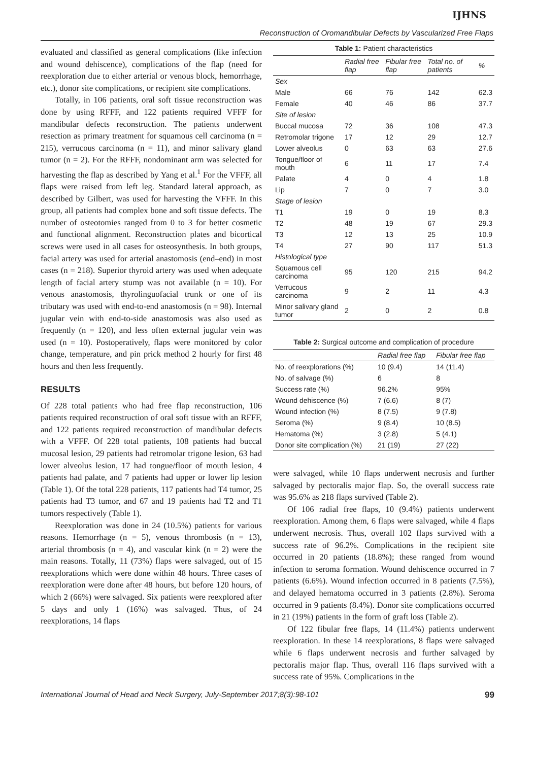IJHNS
Reconstruction of Oromandibular Defects by Vascularized Free Flaps
evaluated and classified as general complications (like infection and wound dehiscence), complications of the flap (need for reexploration due to either arterial or venous block, hemorrhage, etc.), donor site complications, or recipient site complications.
Totally, in 106 patients, oral soft tissue reconstruction was done by using RFFF, and 122 patients required VFFF for mandibular defects reconstruction. The patients underwent resection as primary treatment for squamous cell carcinoma (n = 215), verrucous carcinoma (n = 11), and minor salivary gland tumor (n = 2). For the RFFF, nondominant arm was selected for harvesting the flap as described by Yang et al.<sup>1</sup> For the VFFF, all flaps were raised from left leg. Standard lateral approach, as described by Gilbert, was used for harvesting the VFFF. In this group, all patients had complex bone and soft tissue defects. The number of osteotomies ranged from 0 to 3 for better cosmetic and functional alignment. Reconstruction plates and bicortical screws were used in all cases for osteosynthesis. In both groups, facial artery was used for arterial anastomosis (end–end) in most cases (n = 218). Superior thyroid artery was used when adequate length of facial artery stump was not available (n = 10). For venous anastomosis, thyrolinguofacial trunk or one of its tributary was used with end-to-end anastomosis (n = 98). Internal jugular vein with end-to-side anastomosis was also used as frequently (n = 120), and less often external jugular vein was used (n = 10). Postoperatively, flaps were monitored by color change, temperature, and pin prick method 2 hourly for first 48 hours and then less frequently.
RESULTS
Of 228 total patients who had free flap reconstruction, 106 patients required reconstruction of oral soft tissue with an RFFF, and 122 patients required reconstruction of mandibular defects with a VFFF. Of 228 total patients, 108 patients had buccal mucosal lesion, 29 patients had retromolar trigone lesion, 63 had lower alveolus lesion, 17 had tongue/floor of mouth lesion, 4 patients had palate, and 7 patients had upper or lower lip lesion (Table 1). Of the total 228 patients, 117 patients had T4 tumor, 25 patients had T3 tumor, and 67 and 19 patients had T2 and T1 tumors respectively (Table 1).
Reexploration was done in 24 (10.5%) patients for various reasons. Hemorrhage (n = 5), venous thrombosis (n = 13), arterial thrombosis (n = 4), and vascular kink (n = 2) were the main reasons. Totally, 11 (73%) flaps were salvaged, out of 15 reexplorations which were done within 48 hours. Three cases of reexploration were done after 48 hours, but before 120 hours, of which 2 (66%) were salvaged. Six patients were reexplored after 5 days and only 1 (16%) was salvaged. Thus, of 24 reexplorations, 14 flaps
Table 1: Patient characteristics
| | Radial free flap | Fibular free flap | Total no. of patients | % |
| --- | --- | --- | --- | --- |
| Sex | | | | |
| Male | 66 | 76 | 142 | 62.3 |
| Female | 40 | 46 | 86 | 37.7 |
| Site of lesion | | | | |
| Buccal mucosa | 72 | 36 | 108 | 47.3 |
| Retromolar trigone | 17 | 12 | 29 | 12.7 |
| Lower alveolus | 0 | 63 | 63 | 27.6 |
| Tongue/floor of mouth | 6 | 11 | 17 | 7.4 |
| Palate | 4 | 0 | 4 | 1.8 |
| Lip | 7 | 0 | 7 | 3.0 |
| Stage of lesion | | | | |
| T1 | 19 | 0 | 19 | 8.3 |
| T2 | 48 | 19 | 67 | 29.3 |
| T3 | 12 | 13 | 25 | 10.9 |
| T4 | 27 | 90 | 117 | 51.3 |
| Histological type | | | | |
| Squamous cell carcinoma | 95 | 120 | 215 | 94.2 |
| Verrucous carcinoma | 9 | 2 | 11 | 4.3 |
| Minor salivary gland tumor | 2 | 0 | 2 | 0.8 |
Table 2: Surgical outcome and complication of procedure
| | Radial free flap | Fibular free flap |
| --- | --- | --- |
| No. of reexplorations (%) | 10 (9.4) | 14 (11.4) |
| No. of salvage (%) | 6 | 8 |
| Success rate (%) | 96.2% | 95% |
| Wound dehiscence (%) | 7 (6.6) | 8 (7) |
| Wound infection (%) | 8 (7.5) | 9 (7.8) |
| Seroma (%) | 9 (8.4) | 10 (8.5) |
| Hematoma (%) | 3 (2.8) | 5 (4.1) |
| Donor site complication (%) | 21 (19) | 27 (22) |
were salvaged, while 10 flaps underwent necrosis and further salvaged by pectoralis major flap. So, the overall success rate was 95.6% as 218 flaps survived (Table 2).
Of 106 radial free flaps, 10 (9.4%) patients underwent reexploration. Among them, 6 flaps were salvaged, while 4 flaps underwent necrosis. Thus, overall 102 flaps survived with a success rate of 96.2%. Complications in the recipient site occurred in 20 patients (18.8%); these ranged from wound infection to seroma formation. Wound dehiscence occurred in 7 patients (6.6%). Wound infection occurred in 8 patients (7.5%), and delayed hematoma occurred in 3 patients (2.8%). Seroma occurred in 9 patients (8.4%). Donor site complications occurred in 21 (19%) patients in the form of graft loss (Table 2).
Of 122 fibular free flaps, 14 (11.4%) patients underwent reexploration. In these 14 reexplorations, 8 flaps were salvaged while 6 flaps underwent necrosis and further salvaged by pectoralis major flap. Thus, overall 116 flaps survived with a success rate of 95%. Complications in the
International Journal of Head and Neck Surgery, July-September 2017;8(3):98-101 99